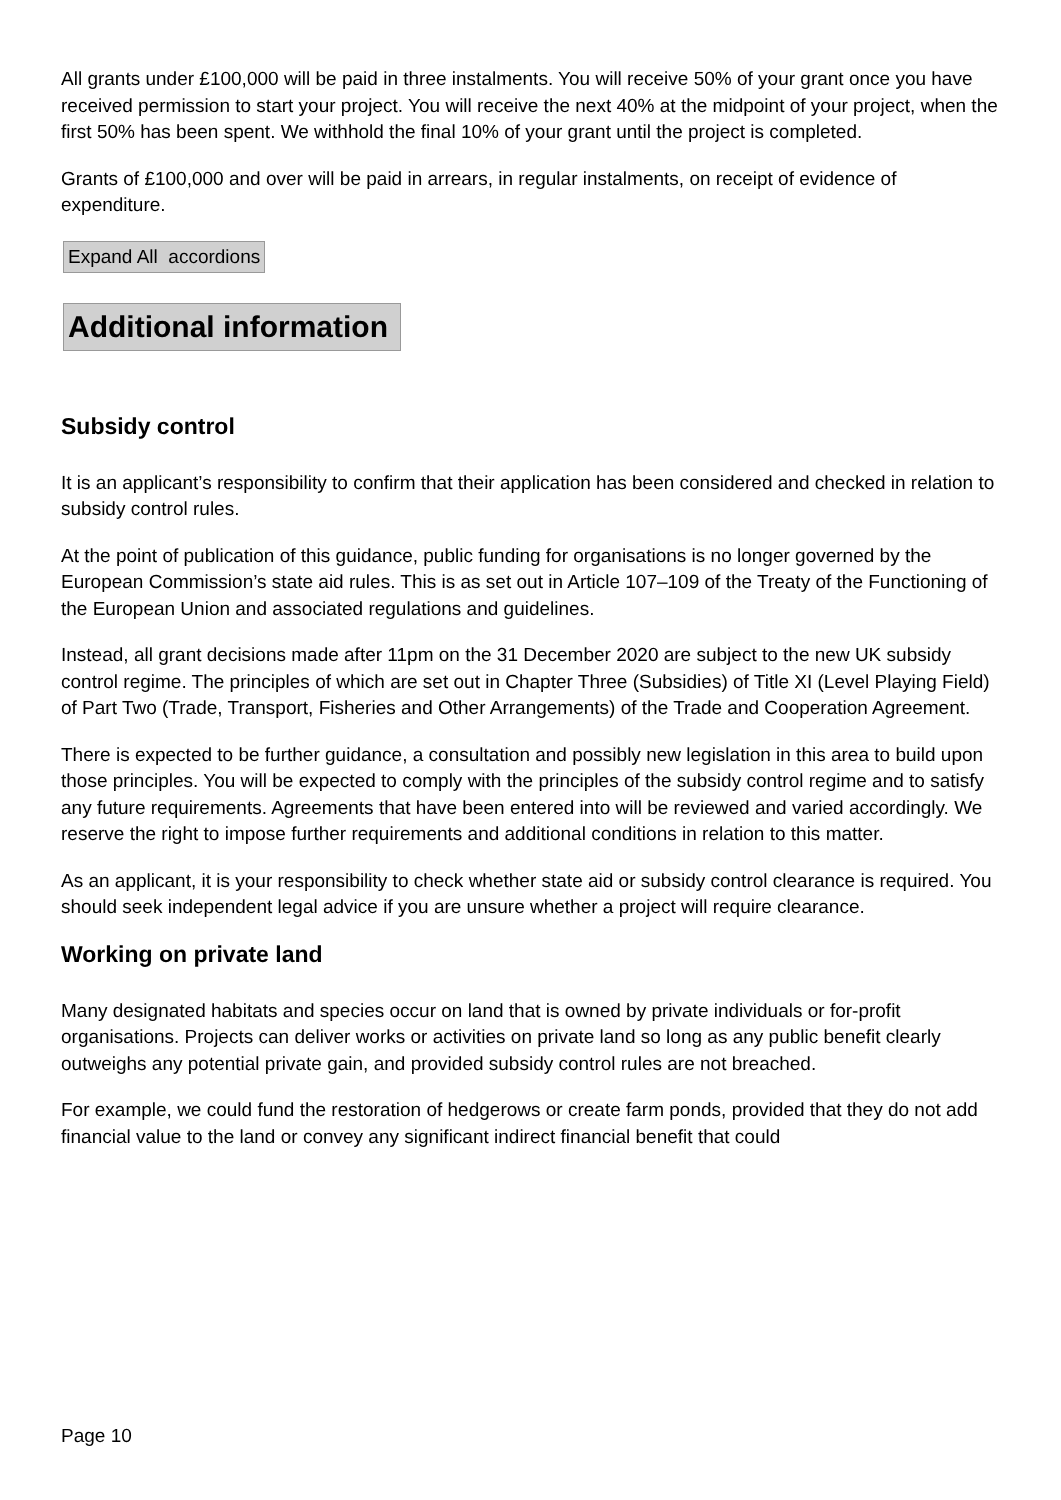All grants under £100,000 will be paid in three instalments. You will receive 50% of your grant once you have received permission to start your project. You will receive the next 40% at the midpoint of your project, when the first 50% has been spent. We withhold the final 10% of your grant until the project is completed.
Grants of £100,000 and over will be paid in arrears, in regular instalments, on receipt of evidence of expenditure.
Expand All accordions
Additional information
Subsidy control
It is an applicant’s responsibility to confirm that their application has been considered and checked in relation to subsidy control rules.
At the point of publication of this guidance, public funding for organisations is no longer governed by the European Commission’s state aid rules. This is as set out in Article 107–109 of the Treaty of the Functioning of the European Union and associated regulations and guidelines.
Instead, all grant decisions made after 11pm on the 31 December 2020 are subject to the new UK subsidy control regime. The principles of which are set out in Chapter Three (Subsidies) of Title XI (Level Playing Field) of Part Two (Trade, Transport, Fisheries and Other Arrangements) of the Trade and Cooperation Agreement.
There is expected to be further guidance, a consultation and possibly new legislation in this area to build upon those principles. You will be expected to comply with the principles of the subsidy control regime and to satisfy any future requirements. Agreements that have been entered into will be reviewed and varied accordingly. We reserve the right to impose further requirements and additional conditions in relation to this matter.
As an applicant, it is your responsibility to check whether state aid or subsidy control clearance is required. You should seek independent legal advice if you are unsure whether a project will require clearance.
Working on private land
Many designated habitats and species occur on land that is owned by private individuals or for-profit organisations. Projects can deliver works or activities on private land so long as any public benefit clearly outweighs any potential private gain, and provided subsidy control rules are not breached.
For example, we could fund the restoration of hedgerows or create farm ponds, provided that they do not add financial value to the land or convey any significant indirect financial benefit that could
Page 10